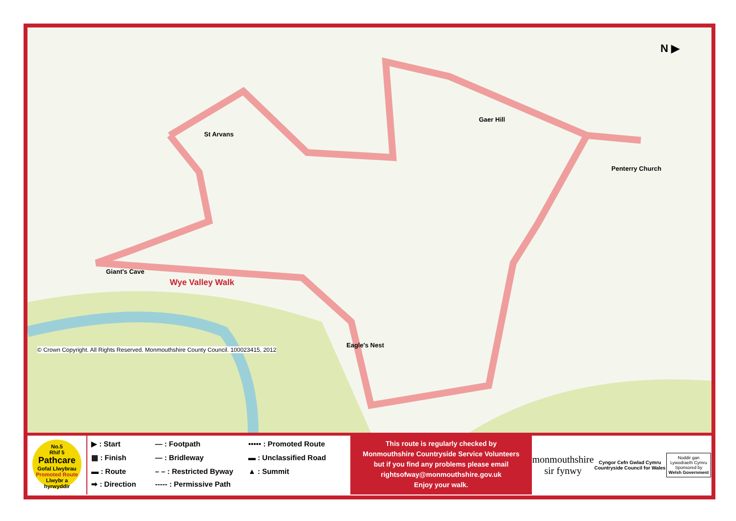St Arvans
Gaer Hill
Penterry Church
Giant's Cave
Eagle's Nest
Wye Valley Walk
© Crown Copyright. All Rights Reserved. Monmouthshire County Council. 100023415, 2012
N ▶
No.5
Rhif 5
Pathcare
Gofal Llwybrau
Promoted Route
Llwybr a hyrwyddir
▶ : Start
— : Footpath
••••• : Promoted Route
▦ : Finish
— : Bridleway
▬ : Unclassified Road
▬ : Route
– – : Restricted Byway
▲ : Summit
➡ : Direction
----- : Permissive Path
This route is regularly checked by
Monmouthshire Countryside Service Volunteers
but if you find any problems please email
rightsofway@monmouthshire.gov.uk
Enjoy your walk.
monmouthshire
sir fynwy
Cyngor Cefn Gwlad Cymru
Countryside Council for Wales
Noddir gan
Lywodraeth Cymru
Sponsored by
Welsh Government